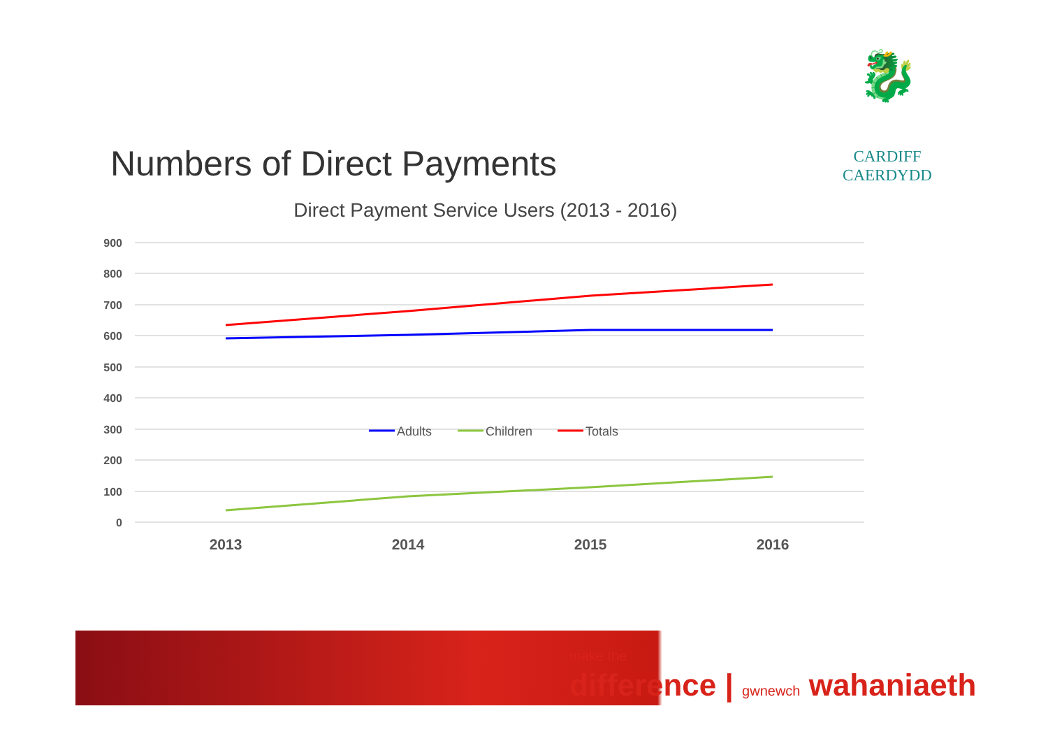🐉
CARDIFF
CAERDYDD
Numbers of Direct Payments
Direct Payment Service Users (2013 - 2016)
900
800
700
600
500
400
300
200
100
0
2013
2014
2015
2016
Adults
Children
Totals
make the
difference | gwnewch wahaniaeth